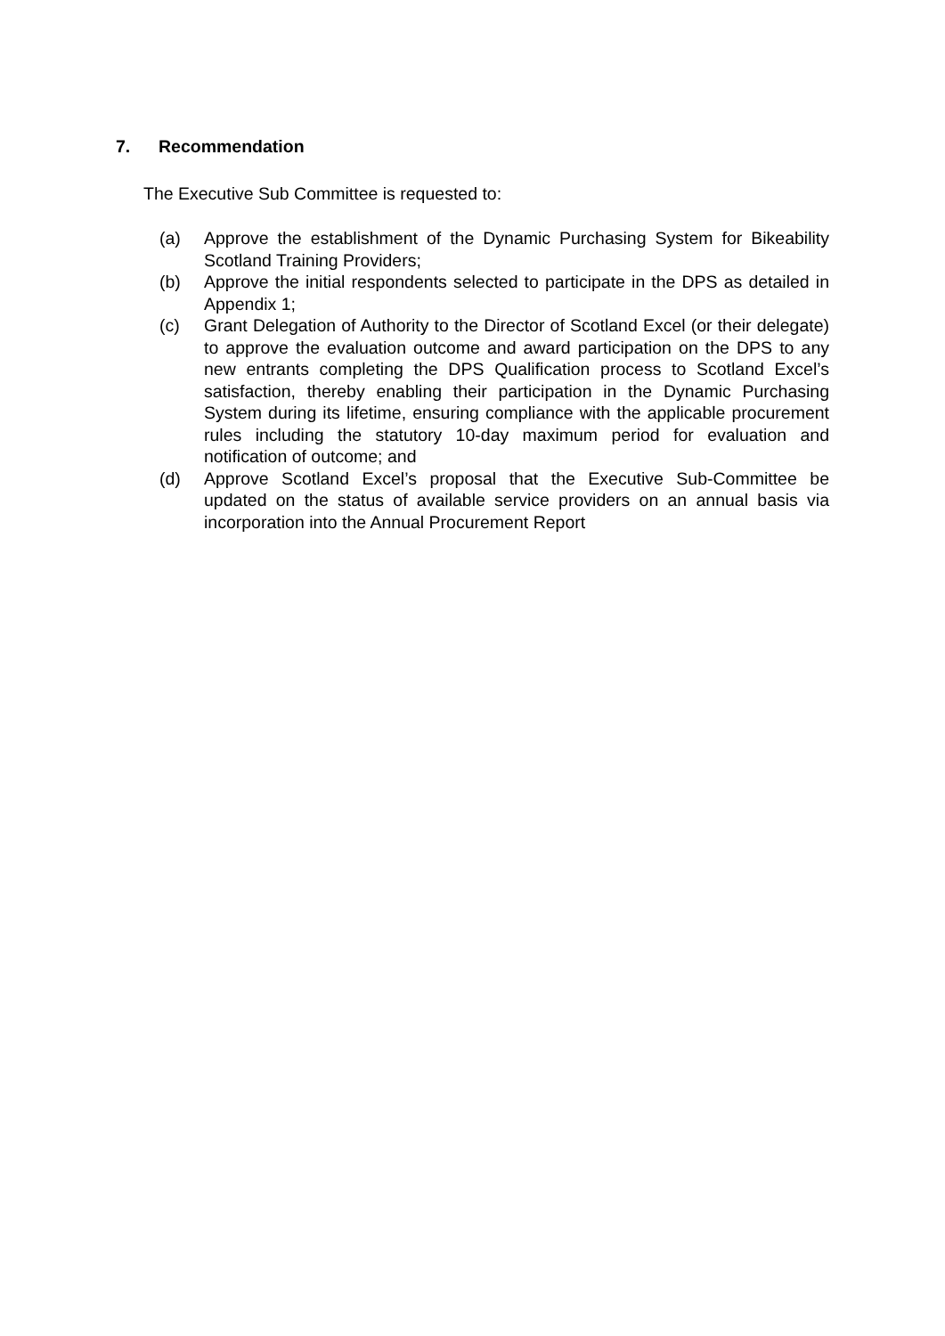7. Recommendation
The Executive Sub Committee is requested to:
(a) Approve the establishment of the Dynamic Purchasing System for Bikeability Scotland Training Providers;
(b) Approve the initial respondents selected to participate in the DPS as detailed in Appendix 1;
(c) Grant Delegation of Authority to the Director of Scotland Excel (or their delegate) to approve the evaluation outcome and award participation on the DPS to any new entrants completing the DPS Qualification process to Scotland Excel’s satisfaction, thereby enabling their participation in the Dynamic Purchasing System during its lifetime, ensuring compliance with the applicable procurement rules including the statutory 10-day maximum period for evaluation and notification of outcome; and
(d) Approve Scotland Excel’s proposal that the Executive Sub-Committee be updated on the status of available service providers on an annual basis via incorporation into the Annual Procurement Report